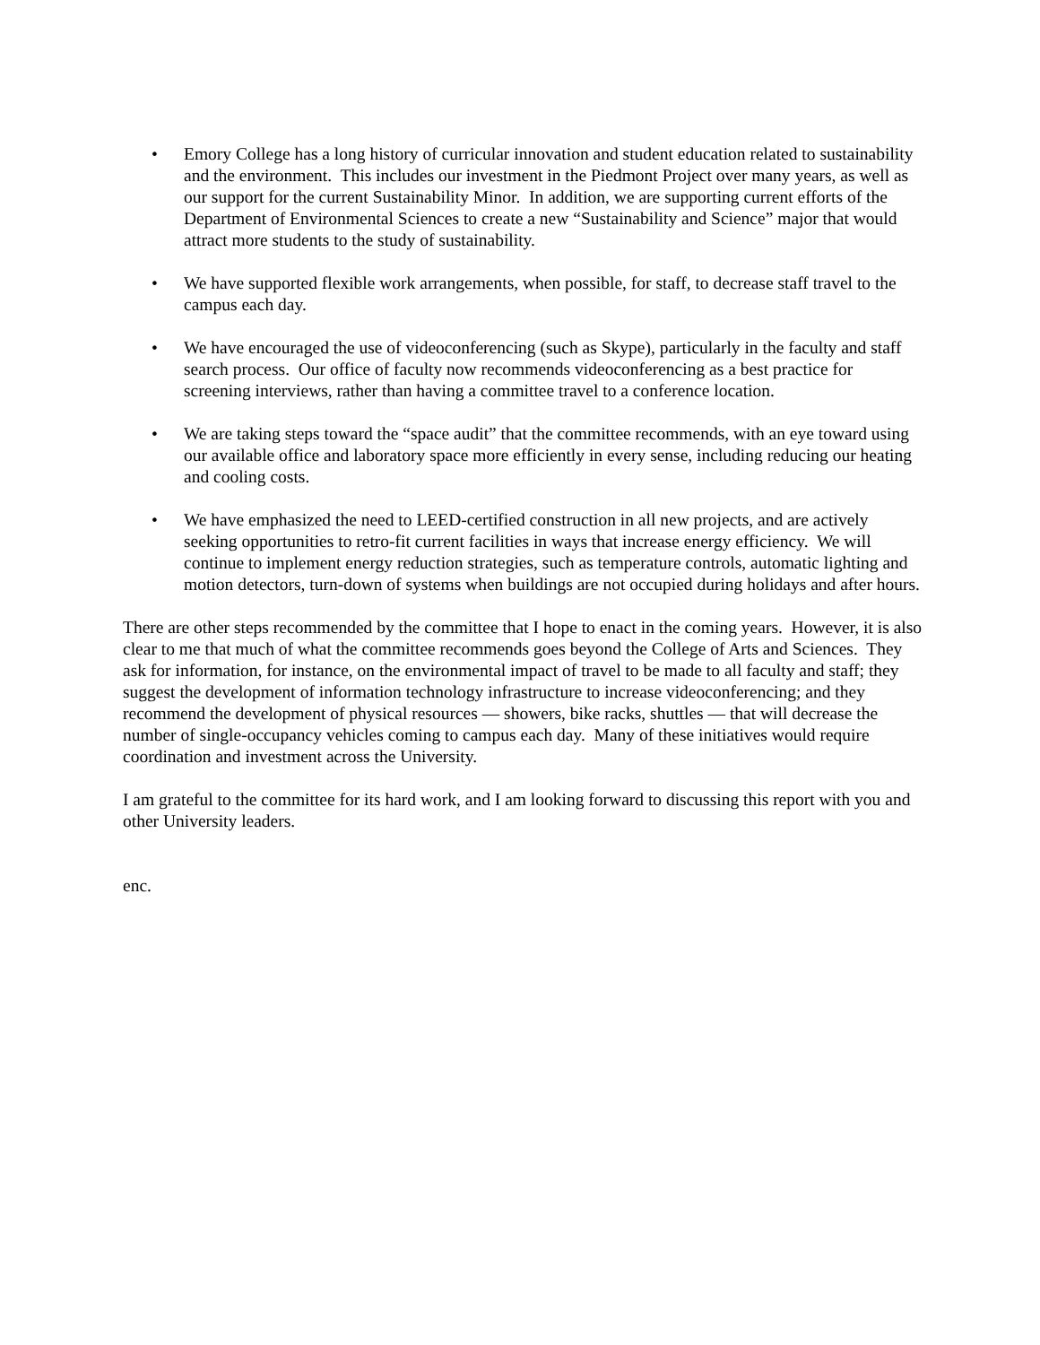• Emory College has a long history of curricular innovation and student education related to sustainability and the environment. This includes our investment in the Piedmont Project over many years, as well as our support for the current Sustainability Minor. In addition, we are supporting current efforts of the Department of Environmental Sciences to create a new “Sustainability and Science” major that would attract more students to the study of sustainability.
• We have supported flexible work arrangements, when possible, for staff, to decrease staff travel to the campus each day.
• We have encouraged the use of videoconferencing (such as Skype), particularly in the faculty and staff search process. Our office of faculty now recommends videoconferencing as a best practice for screening interviews, rather than having a committee travel to a conference location.
• We are taking steps toward the “space audit” that the committee recommends, with an eye toward using our available office and laboratory space more efficiently in every sense, including reducing our heating and cooling costs.
• We have emphasized the need to LEED-certified construction in all new projects, and are actively seeking opportunities to retro-fit current facilities in ways that increase energy efficiency. We will continue to implement energy reduction strategies, such as temperature controls, automatic lighting and motion detectors, turn-down of systems when buildings are not occupied during holidays and after hours.
There are other steps recommended by the committee that I hope to enact in the coming years. However, it is also clear to me that much of what the committee recommends goes beyond the College of Arts and Sciences. They ask for information, for instance, on the environmental impact of travel to be made to all faculty and staff; they suggest the development of information technology infrastructure to increase videoconferencing; and they recommend the development of physical resources — showers, bike racks, shuttles — that will decrease the number of single-occupancy vehicles coming to campus each day. Many of these initiatives would require coordination and investment across the University.
I am grateful to the committee for its hard work, and I am looking forward to discussing this report with you and other University leaders.
enc.